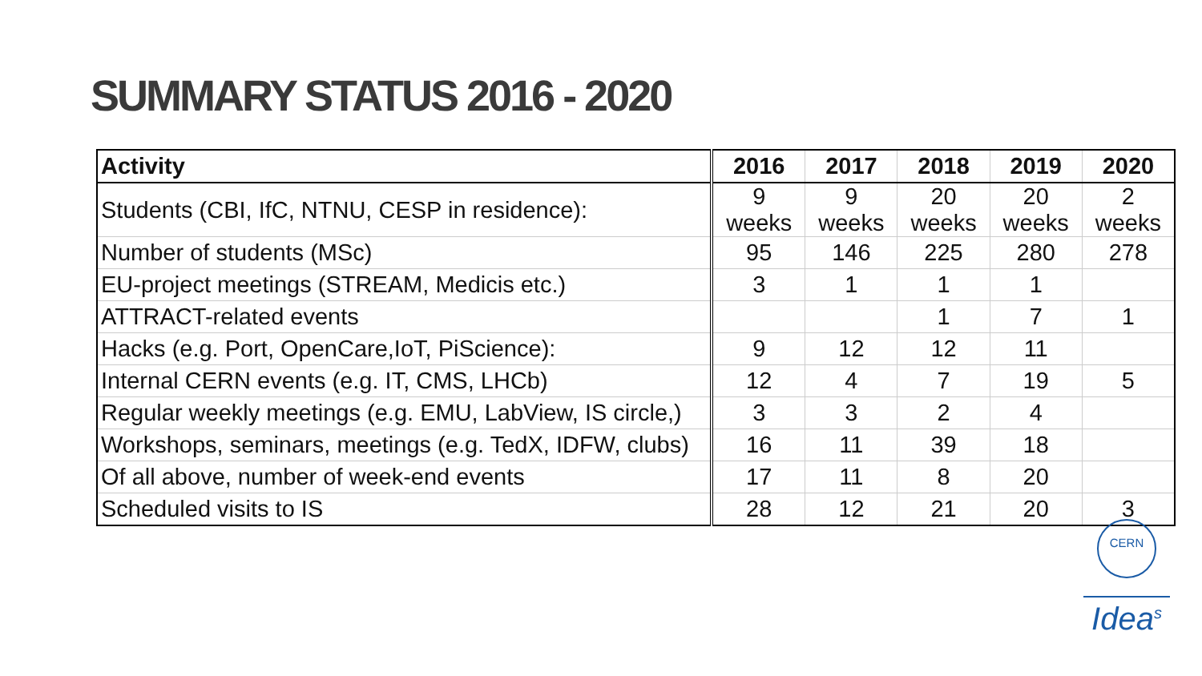SUMMARY STATUS 2016 - 2020
| Activity | 2016 | 2017 | 2018 | 2019 | 2020 |
| --- | --- | --- | --- | --- | --- |
| Students (CBI, IfC, NTNU, CESP in residence): | 9 weeks | 9 weeks | 20 weeks | 20 weeks | 2 weeks |
| Number of students (MSc) | 95 | 146 | 225 | 280 | 278 |
| EU-project meetings (STREAM, Medicis etc.) | 3 | 1 | 1 | 1 | |
| ATTRACT-related events | | | 1 | 7 | 1 |
| Hacks (e.g. Port, OpenCare,IoT, PiScience): | 9 | 12 | 12 | 11 | |
| Internal CERN events (e.g. IT, CMS, LHCb) | 12 | 4 | 7 | 19 | 5 |
| Regular weekly meetings (e.g. EMU, LabView, IS circle,) | 3 | 3 | 2 | 4 | |
| Workshops, seminars, meetings (e.g. TedX, IDFW, clubs) | 16 | 11 | 39 | 18 | |
| Of all above, number of week-end events | 17 | 11 | 8 | 20 | |
| Scheduled visits to IS | 28 | 12 | 21 | 20 | 3 |
CERN
Idea<sup>s</sup>